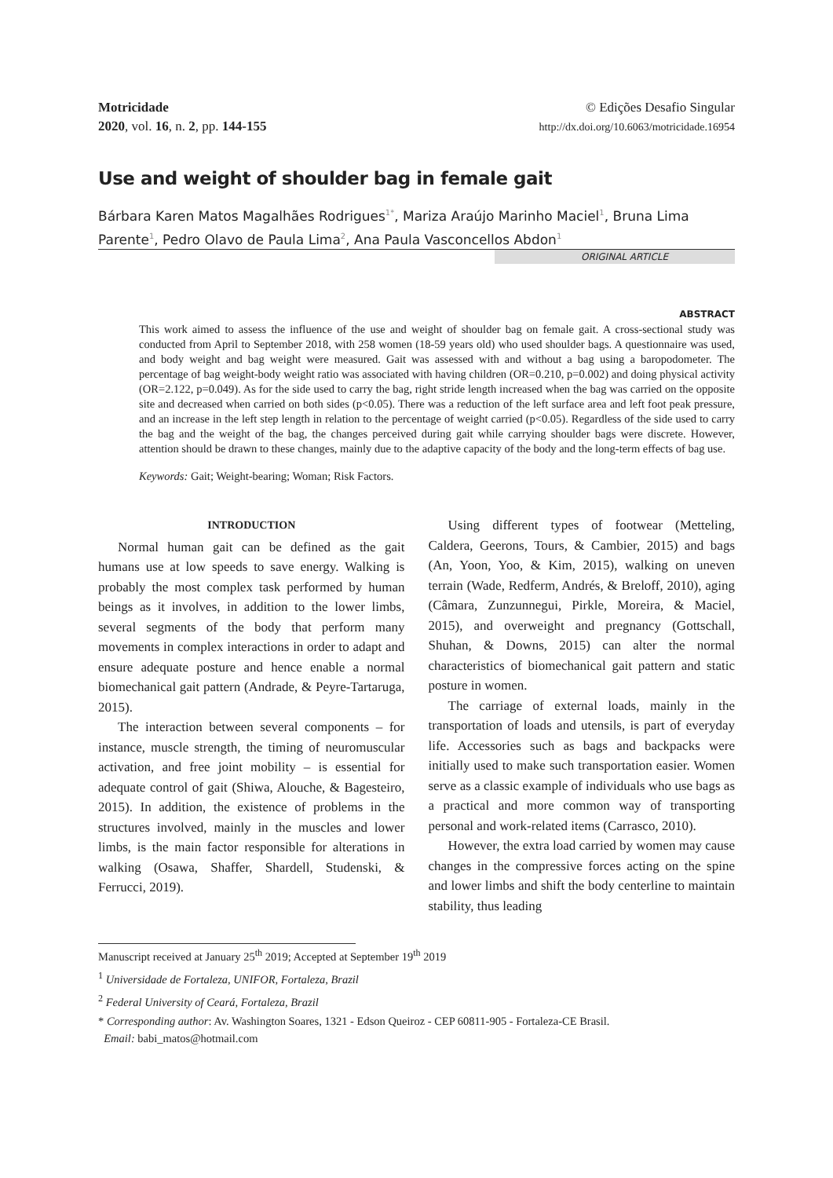Motricidade
2020, vol. 16, n. 2, pp. 144-155
© Edições Desafio Singular
http://dx.doi.org/10.6063/motricidade.16954
Use and weight of shoulder bag in female gait
Bárbara Karen Matos Magalhães Rodrigues<sup>1*</sup>, Mariza Araújo Marinho Maciel<sup>1</sup>, Bruna Lima Parente<sup>1</sup>, Pedro Olavo de Paula Lima<sup>2</sup>, Ana Paula Vasconcellos Abdon<sup>1</sup>
ORIGINAL ARTICLE
ABSTRACT
This work aimed to assess the influence of the use and weight of shoulder bag on female gait. A cross-sectional study was conducted from April to September 2018, with 258 women (18-59 years old) who used shoulder bags. A questionnaire was used, and body weight and bag weight were measured. Gait was assessed with and without a bag using a baropodometer. The percentage of bag weight-body weight ratio was associated with having children (OR=0.210, p=0.002) and doing physical activity (OR=2.122, p=0.049). As for the side used to carry the bag, right stride length increased when the bag was carried on the opposite site and decreased when carried on both sides (p<0.05). There was a reduction of the left surface area and left foot peak pressure, and an increase in the left step length in relation to the percentage of weight carried (p<0.05). Regardless of the side used to carry the bag and the weight of the bag, the changes perceived during gait while carrying shoulder bags were discrete. However, attention should be drawn to these changes, mainly due to the adaptive capacity of the body and the long-term effects of bag use.
Keywords: Gait; Weight-bearing; Woman; Risk Factors.
INTRODUCTION
Normal human gait can be defined as the gait humans use at low speeds to save energy. Walking is probably the most complex task performed by human beings as it involves, in addition to the lower limbs, several segments of the body that perform many movements in complex interactions in order to adapt and ensure adequate posture and hence enable a normal biomechanical gait pattern (Andrade, & Peyre-Tartaruga, 2015).
The interaction between several components – for instance, muscle strength, the timing of neuromuscular activation, and free joint mobility – is essential for adequate control of gait (Shiwa, Alouche, & Bagesteiro, 2015). In addition, the existence of problems in the structures involved, mainly in the muscles and lower limbs, is the main factor responsible for alterations in walking (Osawa, Shaffer, Shardell, Studenski, & Ferrucci, 2019).
Using different types of footwear (Metteling, Caldera, Geerons, Tours, & Cambier, 2015) and bags (An, Yoon, Yoo, & Kim, 2015), walking on uneven terrain (Wade, Redferm, Andrés, & Breloff, 2010), aging (Câmara, Zunzunnegui, Pirkle, Moreira, & Maciel, 2015), and overweight and pregnancy (Gottschall, Shuhan, & Downs, 2015) can alter the normal characteristics of biomechanical gait pattern and static posture in women.
The carriage of external loads, mainly in the transportation of loads and utensils, is part of everyday life. Accessories such as bags and backpacks were initially used to make such transportation easier. Women serve as a classic example of individuals who use bags as a practical and more common way of transporting personal and work-related items (Carrasco, 2010).
However, the extra load carried by women may cause changes in the compressive forces acting on the spine and lower limbs and shift the body centerline to maintain stability, thus leading
Manuscript received at January 25<sup>th</sup> 2019; Accepted at September 19<sup>th</sup> 2019
<sup>1</sup> Universidade de Fortaleza, UNIFOR, Fortaleza, Brazil
<sup>2</sup> Federal University of Ceará, Fortaleza, Brazil
* Corresponding author: Av. Washington Soares, 1321 - Edson Queiroz - CEP 60811-905 - Fortaleza-CE Brasil.
Email: babi_matos@hotmail.com